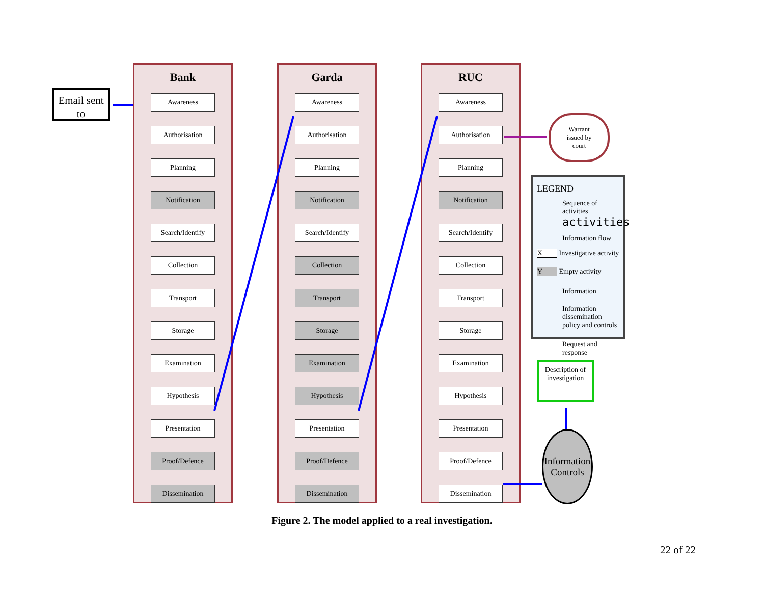Email sent to
Bank
Awareness
Authorisation
Planning
Notification
Search/Identify
Collection
Transport
Storage
Examination
Hypothesis
Presentation
Proof/Defence
Dissemination
Garda
Awareness
Authorisation
Planning
Notification
Search/Identify
Collection
Transport
Storage
Examination
Hypothesis
Presentation
Proof/Defence
Dissemination
RUC
Awareness
Authorisation
Planning
Notification
Search/Identify
Collection
Transport
Storage
Examination
Hypothesis
Presentation
Proof/Defence
Dissemination
Warrant
issued by
court
LEGEND
Sequence of activities activities
Information flow
X Investigative activity
Y Empty activity
Information
Information dissemination policy and controls
Request and response
Description of investigation
Information Controls
Figure 2. The model applied to a real investigation.
22 of 22